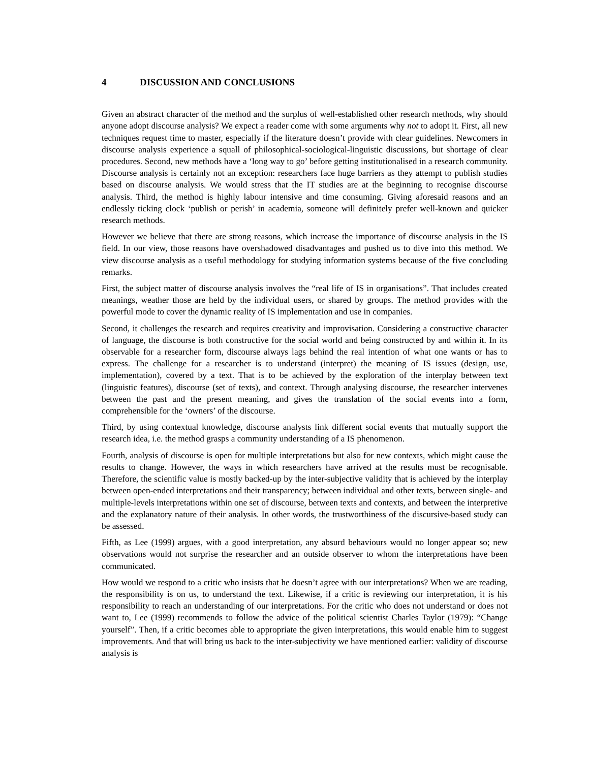4 DISCUSSION AND CONCLUSIONS
Given an abstract character of the method and the surplus of well-established other research methods, why should anyone adopt discourse analysis? We expect a reader come with some arguments why not to adopt it. First, all new techniques request time to master, especially if the literature doesn’t provide with clear guidelines. Newcomers in discourse analysis experience a squall of philosophical-sociological-linguistic discussions, but shortage of clear procedures. Second, new methods have a ‘long way to go’ before getting institutionalised in a research community. Discourse analysis is certainly not an exception: researchers face huge barriers as they attempt to publish studies based on discourse analysis. We would stress that the IT studies are at the beginning to recognise discourse analysis. Third, the method is highly labour intensive and time consuming. Giving aforesaid reasons and an endlessly ticking clock ‘publish or perish’ in academia, someone will definitely prefer well-known and quicker research methods.
However we believe that there are strong reasons, which increase the importance of discourse analysis in the IS field. In our view, those reasons have overshadowed disadvantages and pushed us to dive into this method. We view discourse analysis as a useful methodology for studying information systems because of the five concluding remarks.
First, the subject matter of discourse analysis involves the “real life of IS in organisations”. That includes created meanings, weather those are held by the individual users, or shared by groups. The method provides with the powerful mode to cover the dynamic reality of IS implementation and use in companies.
Second, it challenges the research and requires creativity and improvisation. Considering a constructive character of language, the discourse is both constructive for the social world and being constructed by and within it. In its observable for a researcher form, discourse always lags behind the real intention of what one wants or has to express. The challenge for a researcher is to understand (interpret) the meaning of IS issues (design, use, implementation), covered by a text. That is to be achieved by the exploration of the interplay between text (linguistic features), discourse (set of texts), and context. Through analysing discourse, the researcher intervenes between the past and the present meaning, and gives the translation of the social events into a form, comprehensible for the ‘owners’ of the discourse.
Third, by using contextual knowledge, discourse analysts link different social events that mutually support the research idea, i.e. the method grasps a community understanding of a IS phenomenon.
Fourth, analysis of discourse is open for multiple interpretations but also for new contexts, which might cause the results to change. However, the ways in which researchers have arrived at the results must be recognisable. Therefore, the scientific value is mostly backed-up by the inter-subjective validity that is achieved by the interplay between open-ended interpretations and their transparency; between individual and other texts, between single- and multiple-levels interpretations within one set of discourse, between texts and contexts, and between the interpretive and the explanatory nature of their analysis. In other words, the trustworthiness of the discursive-based study can be assessed.
Fifth, as Lee (1999) argues, with a good interpretation, any absurd behaviours would no longer appear so; new observations would not surprise the researcher and an outside observer to whom the interpretations have been communicated.
How would we respond to a critic who insists that he doesn’t agree with our interpretations? When we are reading, the responsibility is on us, to understand the text. Likewise, if a critic is reviewing our interpretation, it is his responsibility to reach an understanding of our interpretations. For the critic who does not understand or does not want to, Lee (1999) recommends to follow the advice of the political scientist Charles Taylor (1979): “Change yourself”. Then, if a critic becomes able to appropriate the given interpretations, this would enable him to suggest improvements. And that will bring us back to the inter-subjectivity we have mentioned earlier: validity of discourse analysis is